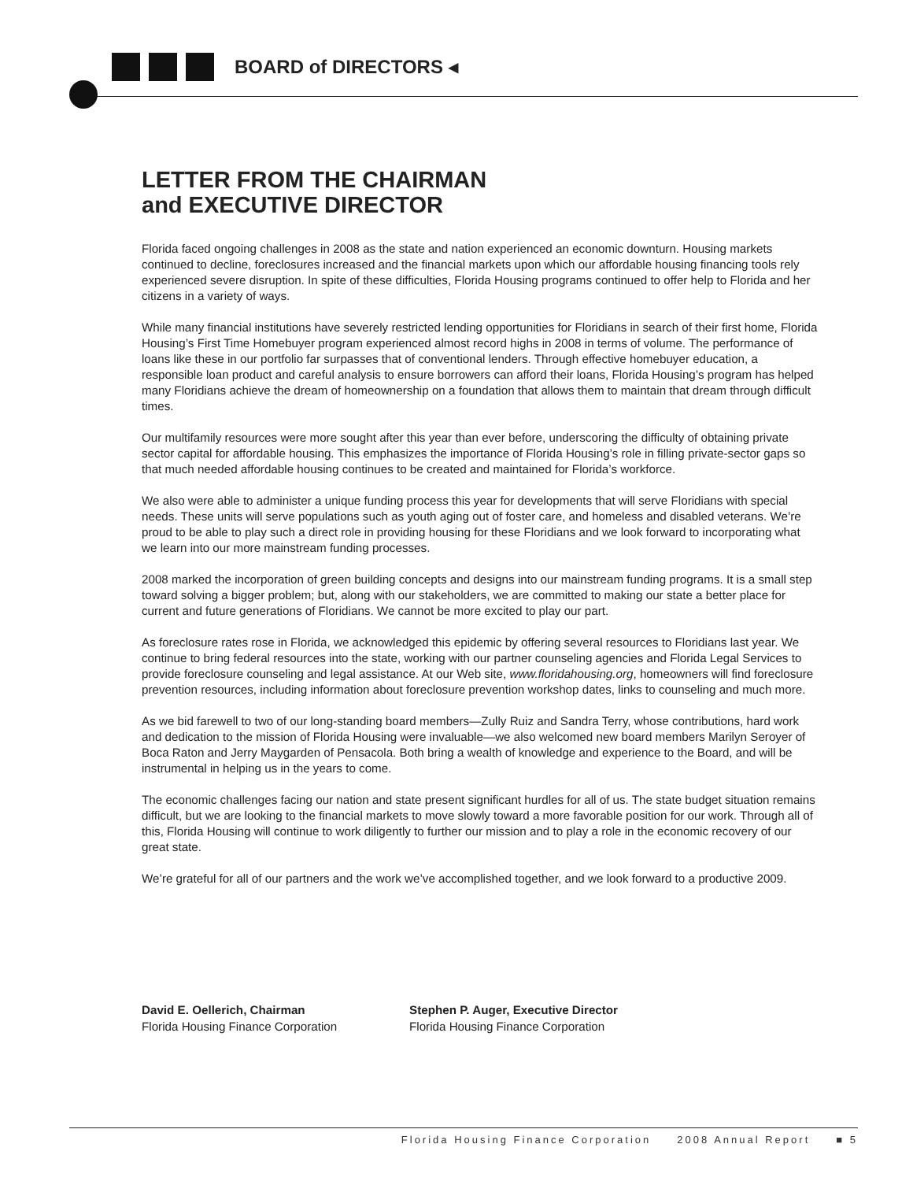BOARD of DIRECTORS ◂
LETTER FROM THE CHAIRMAN
and EXECUTIVE DIRECTOR
Florida faced ongoing challenges in 2008 as the state and nation experienced an economic downturn. Housing markets continued to decline, foreclosures increased and the financial markets upon which our affordable housing financing tools rely experienced severe disruption. In spite of these difficulties, Florida Housing programs continued to offer help to Florida and her citizens in a variety of ways.
While many financial institutions have severely restricted lending opportunities for Floridians in search of their first home, Florida Housing’s First Time Homebuyer program experienced almost record highs in 2008 in terms of volume. The performance of loans like these in our portfolio far surpasses that of conventional lenders. Through effective homebuyer education, a responsible loan product and careful analysis to ensure borrowers can afford their loans, Florida Housing’s program has helped many Floridians achieve the dream of homeownership on a foundation that allows them to maintain that dream through difficult times.
Our multifamily resources were more sought after this year than ever before, underscoring the difficulty of obtaining private sector capital for affordable housing. This emphasizes the importance of Florida Housing’s role in filling private-sector gaps so that much needed affordable housing continues to be created and maintained for Florida’s workforce.
We also were able to administer a unique funding process this year for developments that will serve Floridians with special needs. These units will serve populations such as youth aging out of foster care, and homeless and disabled veterans. We’re proud to be able to play such a direct role in providing housing for these Floridians and we look forward to incorporating what we learn into our more mainstream funding processes.
2008 marked the incorporation of green building concepts and designs into our mainstream funding programs. It is a small step toward solving a bigger problem; but, along with our stakeholders, we are committed to making our state a better place for current and future generations of Floridians. We cannot be more excited to play our part.
As foreclosure rates rose in Florida, we acknowledged this epidemic by offering several resources to Floridians last year. We continue to bring federal resources into the state, working with our partner counseling agencies and Florida Legal Services to provide foreclosure counseling and legal assistance. At our Web site, www.floridahousing.org, homeowners will find foreclosure prevention resources, including information about foreclosure prevention workshop dates, links to counseling and much more.
As we bid farewell to two of our long-standing board members—Zully Ruiz and Sandra Terry, whose contributions, hard work and dedication to the mission of Florida Housing were invaluable—we also welcomed new board members Marilyn Seroyer of Boca Raton and Jerry Maygarden of Pensacola. Both bring a wealth of knowledge and experience to the Board, and will be instrumental in helping us in the years to come.
The economic challenges facing our nation and state present significant hurdles for all of us. The state budget situation remains difficult, but we are looking to the financial markets to move slowly toward a more favorable position for our work. Through all of this, Florida Housing will continue to work diligently to further our mission and to play a role in the economic recovery of our great state.
We’re grateful for all of our partners and the work we’ve accomplished together, and we look forward to a productive 2009.
David E. Oellerich, Chairman
Florida Housing Finance Corporation
Stephen P. Auger, Executive Director
Florida Housing Finance Corporation
Florida Housing Finance Corporation 2008 Annual Report ■ 5